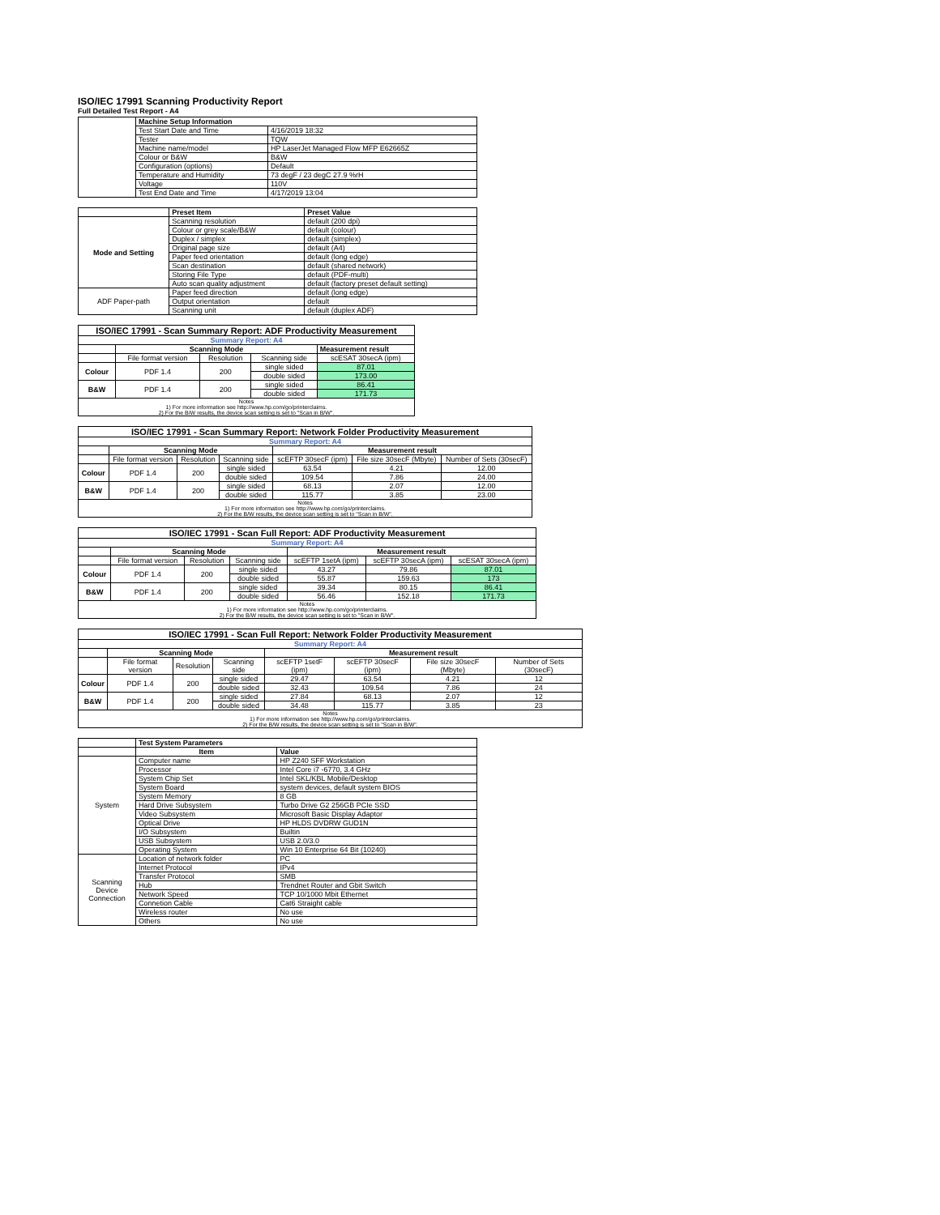ISO/IEC 17991 Scanning Productivity Report
Full Detailed Test Report - A4
| | Machine Setup Information | |
| | Test Start Date and Time | 4/16/2019 18:32 |
| | Tester | TQW |
| | Machine name/model | HP LaserJet Managed Flow MFP E62665Z |
| | Colour or B&W | B&W |
| | Configuration (options) | Default |
| | Temperature and Humidity | 73 degF / 23 degC 27.9 %rH |
| | Voltage | 110V |
| | Test End Date and Time | 4/17/2019 13:04 |
| | Preset Item | Preset Value |
| Mode and Setting | Scanning resolution | default (200 dpi) |
| | Colour or grey scale/B&W | default (colour) |
| | Duplex / simplex | default (simplex) |
| | Original page size | default (A4) |
| | Paper feed orientation | default (long edge) |
| | Scan destination | default (shared network) |
| | Storing File Type | default (PDF-multi) |
| | Auto scan quality adjustment | default (factory preset default setting) |
| ADF Paper-path | Paper feed direction | default (long edge) |
| | Output orientation | default |
| | Scanning unit | default (duplex ADF) |
| ISO/IEC 17991 - Scan Summary Report: ADF Productivity Measurement | | | | |
| Summary Report: A4 | | | | |
| | Scanning Mode | | | Measurement result |
| | File format version | Resolution | Scanning side | scESAT 30secA (ipm) |
| Colour | PDF 1.4 | 200 | single sided | 87.01 |
| | | | double sided | 173.00 |
| B&W | PDF 1.4 | 200 | single sided | 86.41 |
| | | | double sided | 171.73 |
| Notes 1) For more information see http://www.hp.com/go/printerclaims. 2) For the B/W results, the device scan setting is set to "Scan in B/W". | | | | |
| ISO/IEC 17991 - Scan Summary Report: Network Folder Productivity Measurement | | | | | | |
| Summary Report: A4 | | | | | | |
| | Scanning Mode | | | Measurement result | | |
| | File format version | Resolution | Scanning side | scEFTP 30secF (ipm) | File size 30secF (Mbyte) | Number of Sets (30secF) |
| Colour | PDF 1.4 | 200 | single sided | 63.54 | 4.21 | 12.00 |
| | | | double sided | 109.54 | 7.86 | 24.00 |
| B&W | PDF 1.4 | 200 | single sided | 68.13 | 2.07 | 12.00 |
| | | | double sided | 115.77 | 3.85 | 23.00 |
| Notes 1) For more information see http://www.hp.com/go/printerclaims. 2) For the B/W results, the device scan setting is set to "Scan in B/W". | | | | | | |
| ISO/IEC 17991 - Scan Full Report: ADF Productivity Measurement | | | | | | |
| Summary Report: A4 | | | | | | |
| | Scanning Mode | | | Measurement result | | |
| | File format version | Resolution | Scanning side | scEFTP 1setA (ipm) | scEFTP 30secA (ipm) | scESAT 30secA (ipm) |
| Colour | PDF 1.4 | 200 | single sided | 43.27 | 79.86 | 87.01 |
| | | | double sided | 55.87 | 159.63 | 173 |
| B&W | PDF 1.4 | 200 | single sided | 39.34 | 80.15 | 86.41 |
| | | | double sided | 56.46 | 152.18 | 171.73 |
| Notes 1) For more information see http://www.hp.com/go/printerclaims. 2) For the B/W results, the device scan setting is set to "Scan in B/W". | | | | | | |
| ISO/IEC 17991 - Scan Full Report: Network Folder Productivity Measurement | | | | | | | |
| Summary Report: A4 | | | | | | | |
| | Scanning Mode | | | Measurement result | | | |
| | File format version | Resolution | Scanning side | scEFTP 1setF (ipm) | scEFTP 30secF (ipm) | File size 30secF (Mbyte) | Number of Sets (30secF) |
| Colour | PDF 1.4 | 200 | single sided | 29.47 | 63.54 | 4.21 | 12 |
| | | | double sided | 32.43 | 109.54 | 7.86 | 24 |
| B&W | PDF 1.4 | 200 | single sided | 27.84 | 68.13 | 2.07 | 12 |
| | | | double sided | 34.48 | 115.77 | 3.85 | 23 |
| Notes 1) For more information see http://www.hp.com/go/printerclaims. 2) For the B/W results, the device scan setting is set to "Scan in B/W". | | | | | | | |
| | Test System Parameters | |
| | Item | Value |
| System | Computer name | HP Z240 SFF Workstation |
| | Processor | Intel Core i7 -6770, 3.4 GHz |
| | System Chip Set | Intel SKL/KBL Mobile/Desktop |
| | System Board | system devices, default system BIOS |
| | System Memory | 8 GB |
| | Hard Drive Subsystem | Turbo Drive G2 256GB PCIe SSD |
| | Video Subsystem | Microsoft Basic Display Adaptor |
| | Optical Drive | HP HLDS DVDRW GUD1N |
| | I/O Subsystem | Builtin |
| | USB Subsystem | USB 2.0/3.0 |
| | Operating System | Win 10 Enterprise 64 Bit (10240) |
| Scanning Device Connection | Location of network folder | PC |
| | Internet Protocol | IPv4 |
| | Transfer Protocol | SMB |
| | Hub | Trendnet Router and Gbit Switch |
| | Network Speed | TCP 10/1000 Mbit Ethernet |
| | Connetion Cable | Cat6 Straight cable |
| | Wireless router | No use |
| | Others | No use |